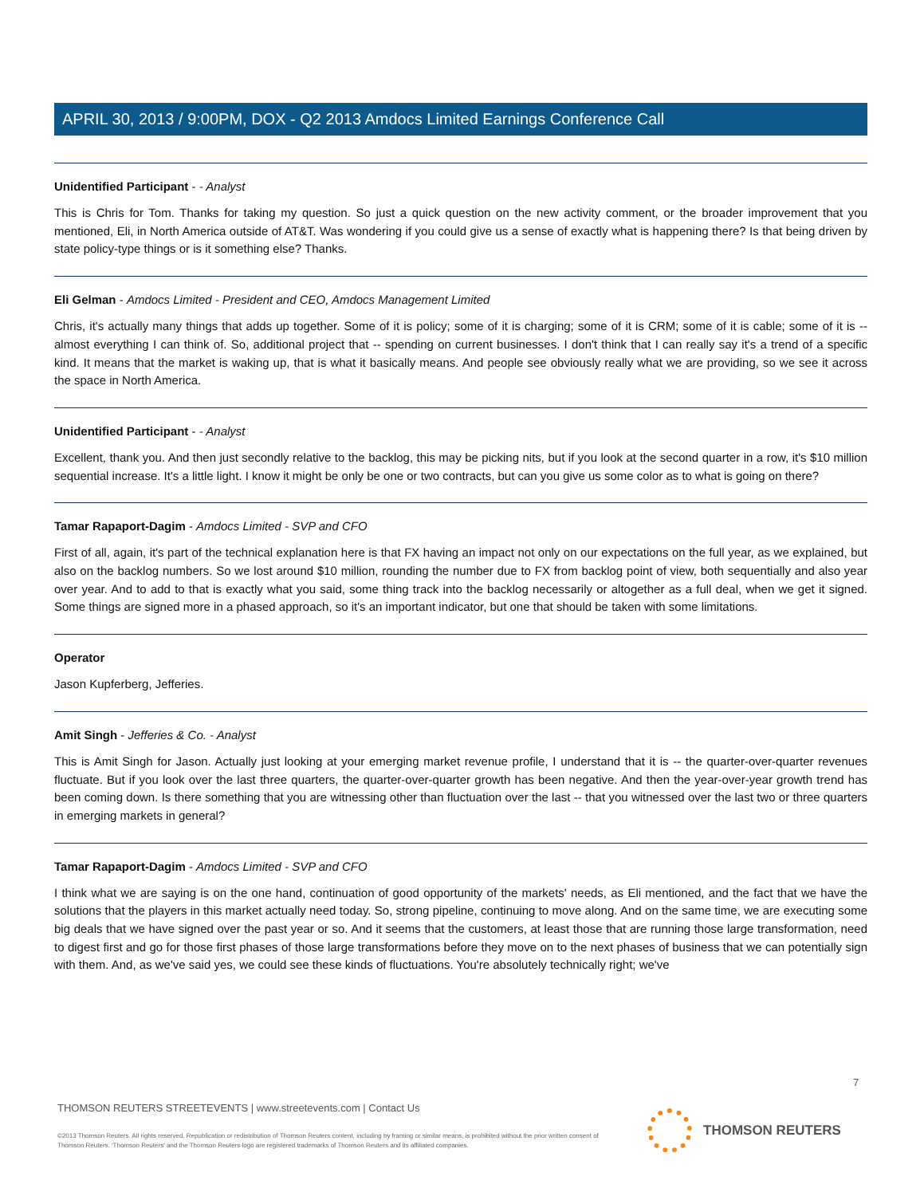APRIL 30, 2013 / 9:00PM, DOX - Q2 2013 Amdocs Limited Earnings Conference Call
Unidentified Participant - - Analyst
This is Chris for Tom. Thanks for taking my question. So just a quick question on the new activity comment, or the broader improvement that you mentioned, Eli, in North America outside of AT&T. Was wondering if you could give us a sense of exactly what is happening there? Is that being driven by state policy-type things or is it something else? Thanks.
Eli Gelman - Amdocs Limited - President and CEO, Amdocs Management Limited
Chris, it's actually many things that adds up together. Some of it is policy; some of it is charging; some of it is CRM; some of it is cable; some of it is -- almost everything I can think of. So, additional project that -- spending on current businesses. I don't think that I can really say it's a trend of a specific kind. It means that the market is waking up, that is what it basically means. And people see obviously really what we are providing, so we see it across the space in North America.
Unidentified Participant - - Analyst
Excellent, thank you. And then just secondly relative to the backlog, this may be picking nits, but if you look at the second quarter in a row, it's $10 million sequential increase. It's a little light. I know it might be only be one or two contracts, but can you give us some color as to what is going on there?
Tamar Rapaport-Dagim - Amdocs Limited - SVP and CFO
First of all, again, it's part of the technical explanation here is that FX having an impact not only on our expectations on the full year, as we explained, but also on the backlog numbers. So we lost around $10 million, rounding the number due to FX from backlog point of view, both sequentially and also year over year. And to add to that is exactly what you said, some thing track into the backlog necessarily or altogether as a full deal, when we get it signed. Some things are signed more in a phased approach, so it's an important indicator, but one that should be taken with some limitations.
Operator
Jason Kupferberg, Jefferies.
Amit Singh - Jefferies & Co. - Analyst
This is Amit Singh for Jason. Actually just looking at your emerging market revenue profile, I understand that it is -- the quarter-over-quarter revenues fluctuate. But if you look over the last three quarters, the quarter-over-quarter growth has been negative. And then the year-over-year growth trend has been coming down. Is there something that you are witnessing other than fluctuation over the last -- that you witnessed over the last two or three quarters in emerging markets in general?
Tamar Rapaport-Dagim - Amdocs Limited - SVP and CFO
I think what we are saying is on the one hand, continuation of good opportunity of the markets' needs, as Eli mentioned, and the fact that we have the solutions that the players in this market actually need today. So, strong pipeline, continuing to move along. And on the same time, we are executing some big deals that we have signed over the past year or so. And it seems that the customers, at least those that are running those large transformation, need to digest first and go for those first phases of those large transformations before they move on to the next phases of business that we can potentially sign with them. And, as we've said yes, we could see these kinds of fluctuations. You're absolutely technically right; we've
7
THOMSON REUTERS STREETEVENTS | www.streetevents.com | Contact Us
©2013 Thomson Reuters. All rights reserved. Republication or redistribution of Thomson Reuters content, including by framing or similar means, is prohibited without the prior written consent of Thomson Reuters. 'Thomson Reuters' and the Thomson Reuters logo are registered trademarks of Thomson Reuters and its affiliated companies.
THOMSON REUTERS